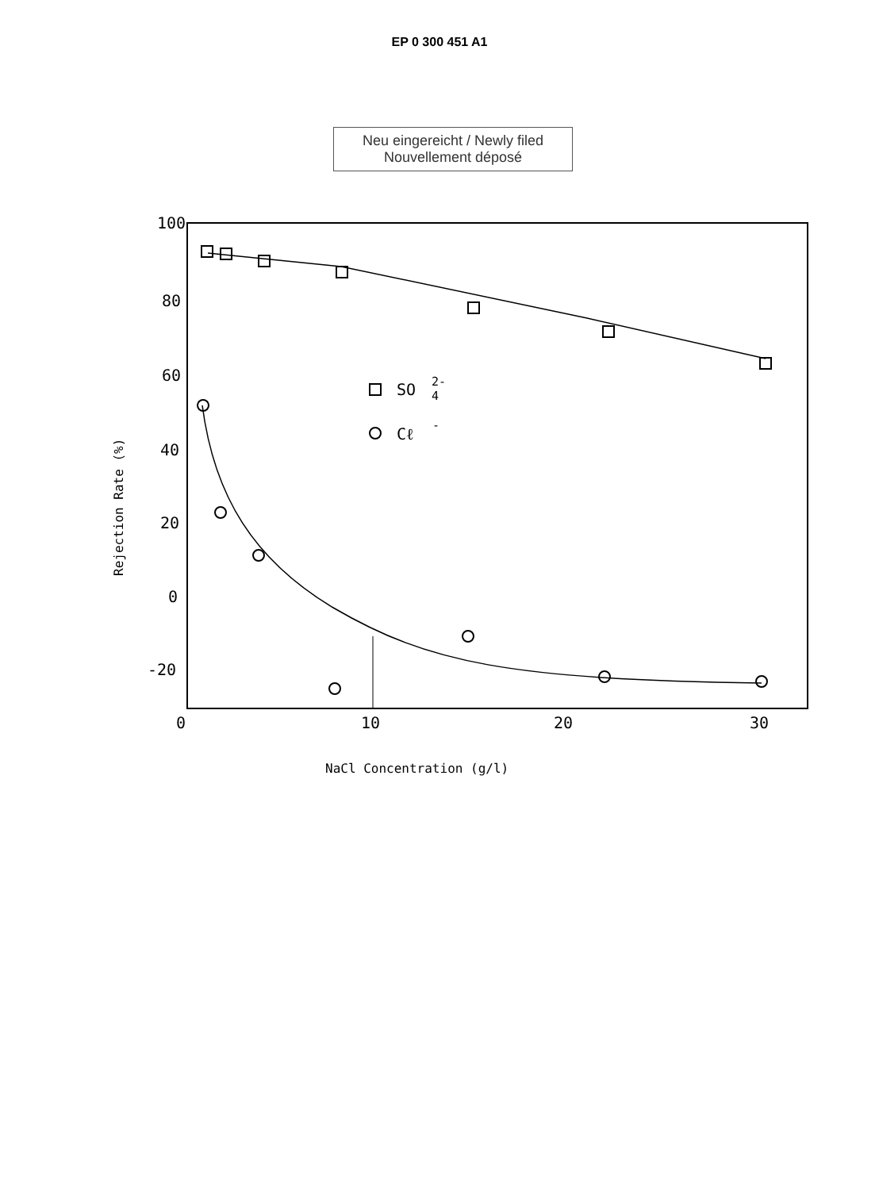EP 0 300 451 A1
Neu eingereicht / Newly filed
Nouvellement déposé
100
80
60
40
20
0
-20
0
10
20
30
NaCl Concentration (g/l)
Rejection Rate (%)
SO
2-
4
Cℓ
-